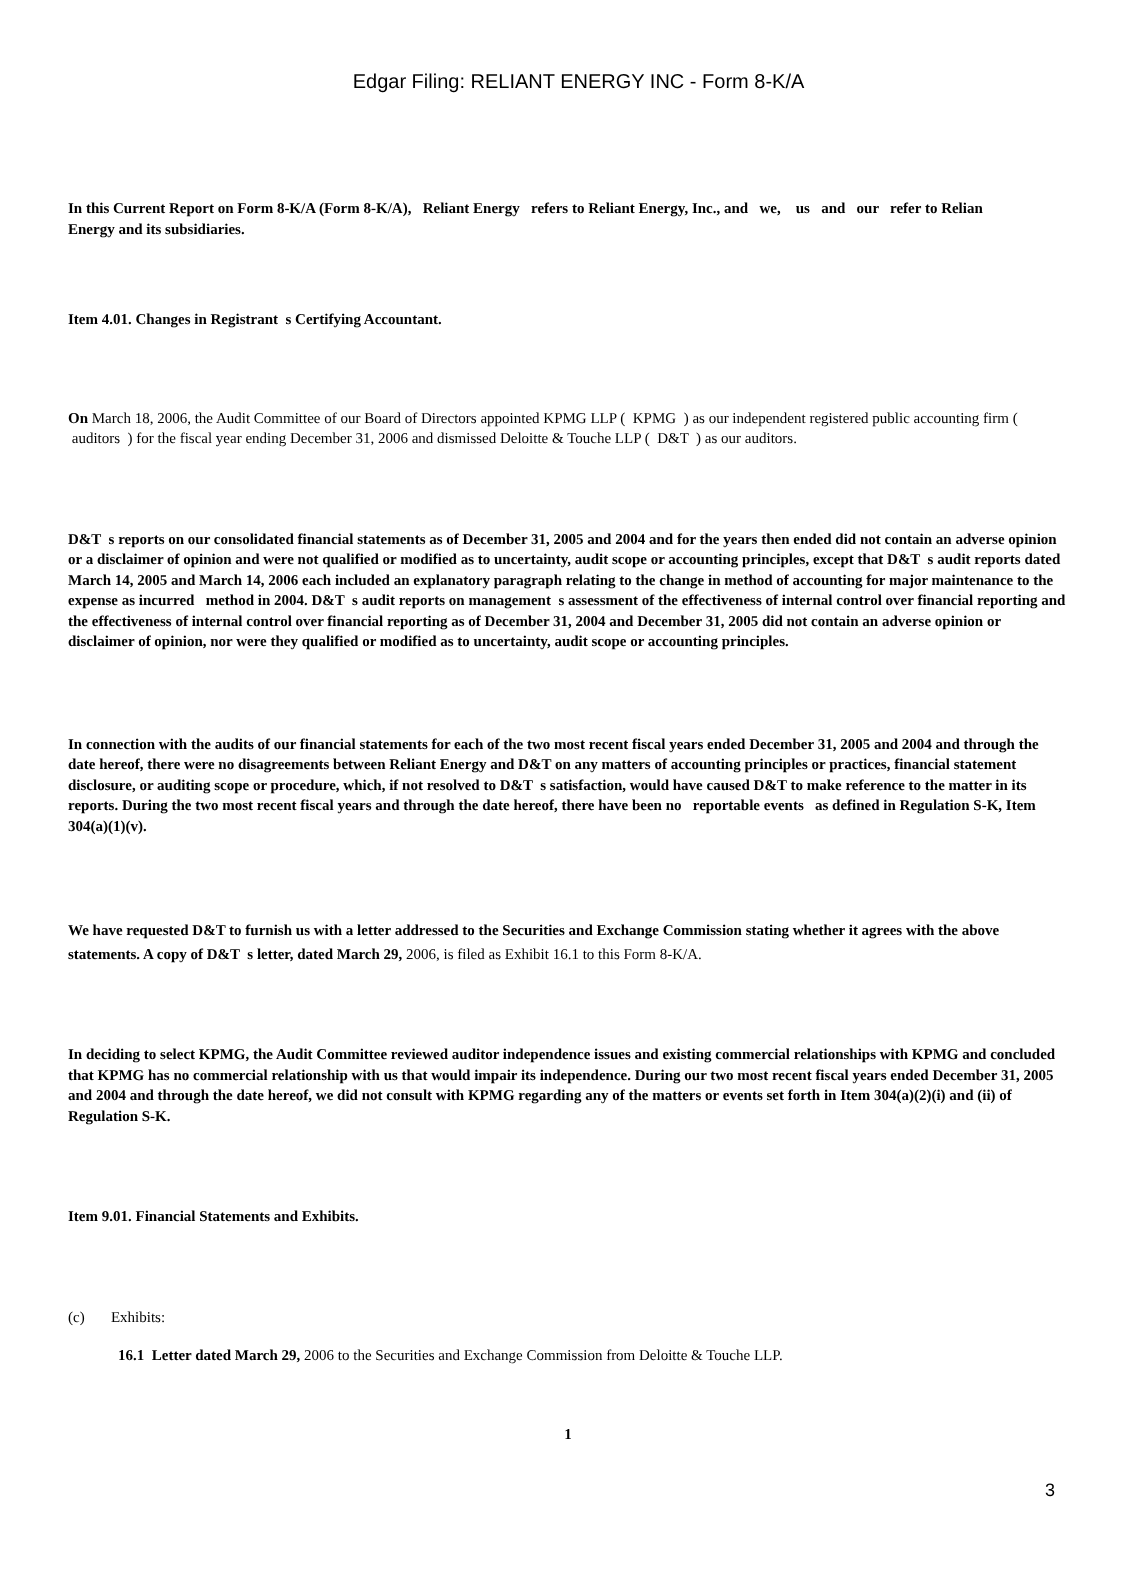Edgar Filing: RELIANT ENERGY INC - Form 8-K/A
In this Current Report on Form 8-K/A (Form 8-K/A), Reliant Energy refers to Reliant Energy, Inc., and we, us and our refer to Relian
Energy and its subsidiaries.
Item 4.01. Changes in Registrant s Certifying Accountant.
On March 18, 2006, the Audit Committee of our Board of Directors appointed KPMG LLP ( KPMG ) as our independent registered public accounting firm ( auditors ) for the fiscal year ending December 31, 2006 and dismissed Deloitte & Touche LLP ( D&T ) as our auditors.
D&T s reports on our consolidated financial statements as of December 31, 2005 and 2004 and for the years then ended did not contain an adverse opinion or a disclaimer of opinion and were not qualified or modified as to uncertainty, audit scope or accounting principles, except that D&T s audit reports dated March 14, 2005 and March 14, 2006 each included an explanatory paragraph relating to the change in method of accounting for major maintenance to the expense as incurred method in 2004. D&T s audit reports on management s assessment of the effectiveness of internal control over financial reporting and the effectiveness of internal control over financial reporting as of December 31, 2004 and December 31, 2005 did not contain an adverse opinion or disclaimer of opinion, nor were they qualified or modified as to uncertainty, audit scope or accounting principles.
In connection with the audits of our financial statements for each of the two most recent fiscal years ended December 31, 2005 and 2004 and through the date hereof, there were no disagreements between Reliant Energy and D&T on any matters of accounting principles or practices, financial statement disclosure, or auditing scope or procedure, which, if not resolved to D&T s satisfaction, would have caused D&T to make reference to the matter in its reports. During the two most recent fiscal years and through the date hereof, there have been no reportable events as defined in Regulation S-K, Item 304(a)(1)(v).
We have requested D&T to furnish us with a letter addressed to the Securities and Exchange Commission stating whether it agrees with the above statements. A copy of D&T s letter, dated March 29, 2006, is filed as Exhibit 16.1 to this Form 8-K/A.
In deciding to select KPMG, the Audit Committee reviewed auditor independence issues and existing commercial relationships with KPMG and concluded that KPMG has no commercial relationship with us that would impair its independence. During our two most recent fiscal years ended December 31, 2005 and 2004 and through the date hereof, we did not consult with KPMG regarding any of the matters or events set forth in Item 304(a)(2)(i) and (ii) of Regulation S-K.
Item 9.01. Financial Statements and Exhibits.
(c) Exhibits:
16.1 Letter dated March 29, 2006 to the Securities and Exchange Commission from Deloitte & Touche LLP.
1
3